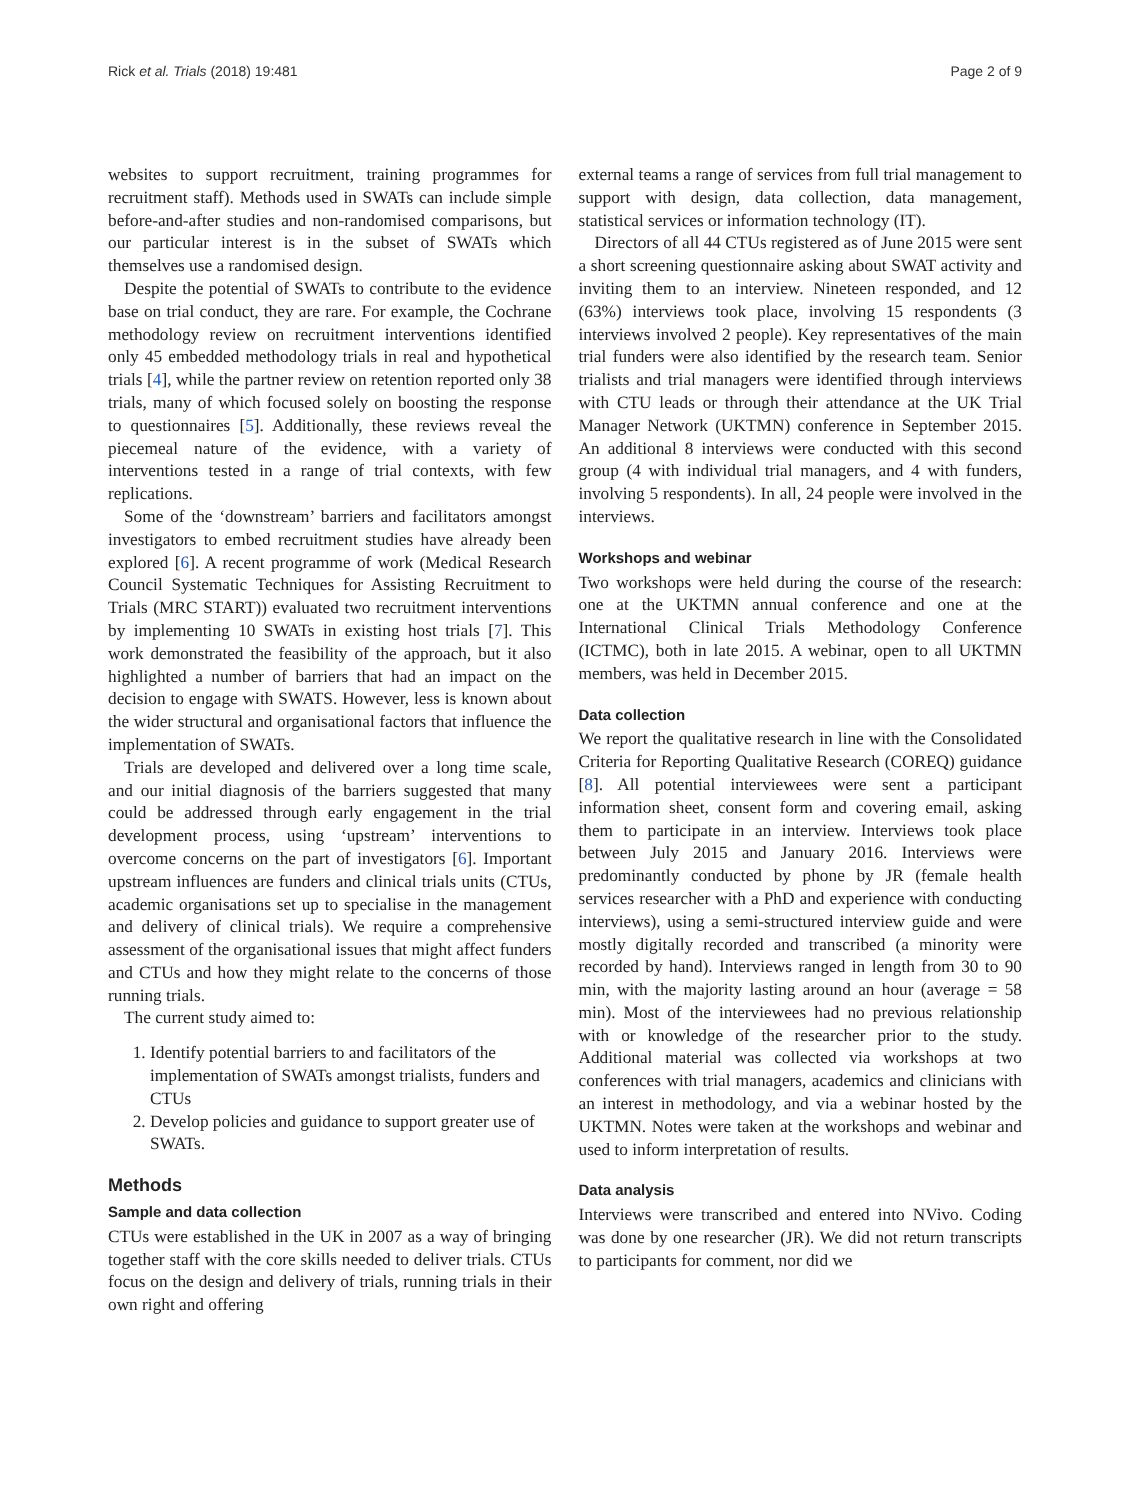Rick et al. Trials (2018) 19:481 Page 2 of 9
websites to support recruitment, training programmes for recruitment staff). Methods used in SWATs can include simple before-and-after studies and non-randomised comparisons, but our particular interest is in the subset of SWATs which themselves use a randomised design.
Despite the potential of SWATs to contribute to the evidence base on trial conduct, they are rare. For example, the Cochrane methodology review on recruitment interventions identified only 45 embedded methodology trials in real and hypothetical trials [4], while the partner review on retention reported only 38 trials, many of which focused solely on boosting the response to questionnaires [5]. Additionally, these reviews reveal the piecemeal nature of the evidence, with a variety of interventions tested in a range of trial contexts, with few replications.
Some of the ‘downstream’ barriers and facilitators amongst investigators to embed recruitment studies have already been explored [6]. A recent programme of work (Medical Research Council Systematic Techniques for Assisting Recruitment to Trials (MRC START)) evaluated two recruitment interventions by implementing 10 SWATs in existing host trials [7]. This work demonstrated the feasibility of the approach, but it also highlighted a number of barriers that had an impact on the decision to engage with SWATS. However, less is known about the wider structural and organisational factors that influence the implementation of SWATs.
Trials are developed and delivered over a long time scale, and our initial diagnosis of the barriers suggested that many could be addressed through early engagement in the trial development process, using ‘upstream’ interventions to overcome concerns on the part of investigators [6]. Important upstream influences are funders and clinical trials units (CTUs, academic organisations set up to specialise in the management and delivery of clinical trials). We require a comprehensive assessment of the organisational issues that might affect funders and CTUs and how they might relate to the concerns of those running trials.
The current study aimed to:
1. Identify potential barriers to and facilitators of the implementation of SWATs amongst trialists, funders and CTUs
2. Develop policies and guidance to support greater use of SWATs.
Methods
Sample and data collection
CTUs were established in the UK in 2007 as a way of bringing together staff with the core skills needed to deliver trials. CTUs focus on the design and delivery of trials, running trials in their own right and offering
external teams a range of services from full trial management to support with design, data collection, data management, statistical services or information technology (IT).
Directors of all 44 CTUs registered as of June 2015 were sent a short screening questionnaire asking about SWAT activity and inviting them to an interview. Nineteen responded, and 12 (63%) interviews took place, involving 15 respondents (3 interviews involved 2 people). Key representatives of the main trial funders were also identified by the research team. Senior trialists and trial managers were identified through interviews with CTU leads or through their attendance at the UK Trial Manager Network (UKTMN) conference in September 2015. An additional 8 interviews were conducted with this second group (4 with individual trial managers, and 4 with funders, involving 5 respondents). In all, 24 people were involved in the interviews.
Workshops and webinar
Two workshops were held during the course of the research: one at the UKTMN annual conference and one at the International Clinical Trials Methodology Conference (ICTMC), both in late 2015. A webinar, open to all UKTMN members, was held in December 2015.
Data collection
We report the qualitative research in line with the Consolidated Criteria for Reporting Qualitative Research (COREQ) guidance [8]. All potential interviewees were sent a participant information sheet, consent form and covering email, asking them to participate in an interview. Interviews took place between July 2015 and January 2016. Interviews were predominantly conducted by phone by JR (female health services researcher with a PhD and experience with conducting interviews), using a semi-structured interview guide and were mostly digitally recorded and transcribed (a minority were recorded by hand). Interviews ranged in length from 30 to 90 min, with the majority lasting around an hour (average = 58 min). Most of the interviewees had no previous relationship with or knowledge of the researcher prior to the study. Additional material was collected via workshops at two conferences with trial managers, academics and clinicians with an interest in methodology, and via a webinar hosted by the UKTMN. Notes were taken at the workshops and webinar and used to inform interpretation of results.
Data analysis
Interviews were transcribed and entered into NVivo. Coding was done by one researcher (JR). We did not return transcripts to participants for comment, nor did we